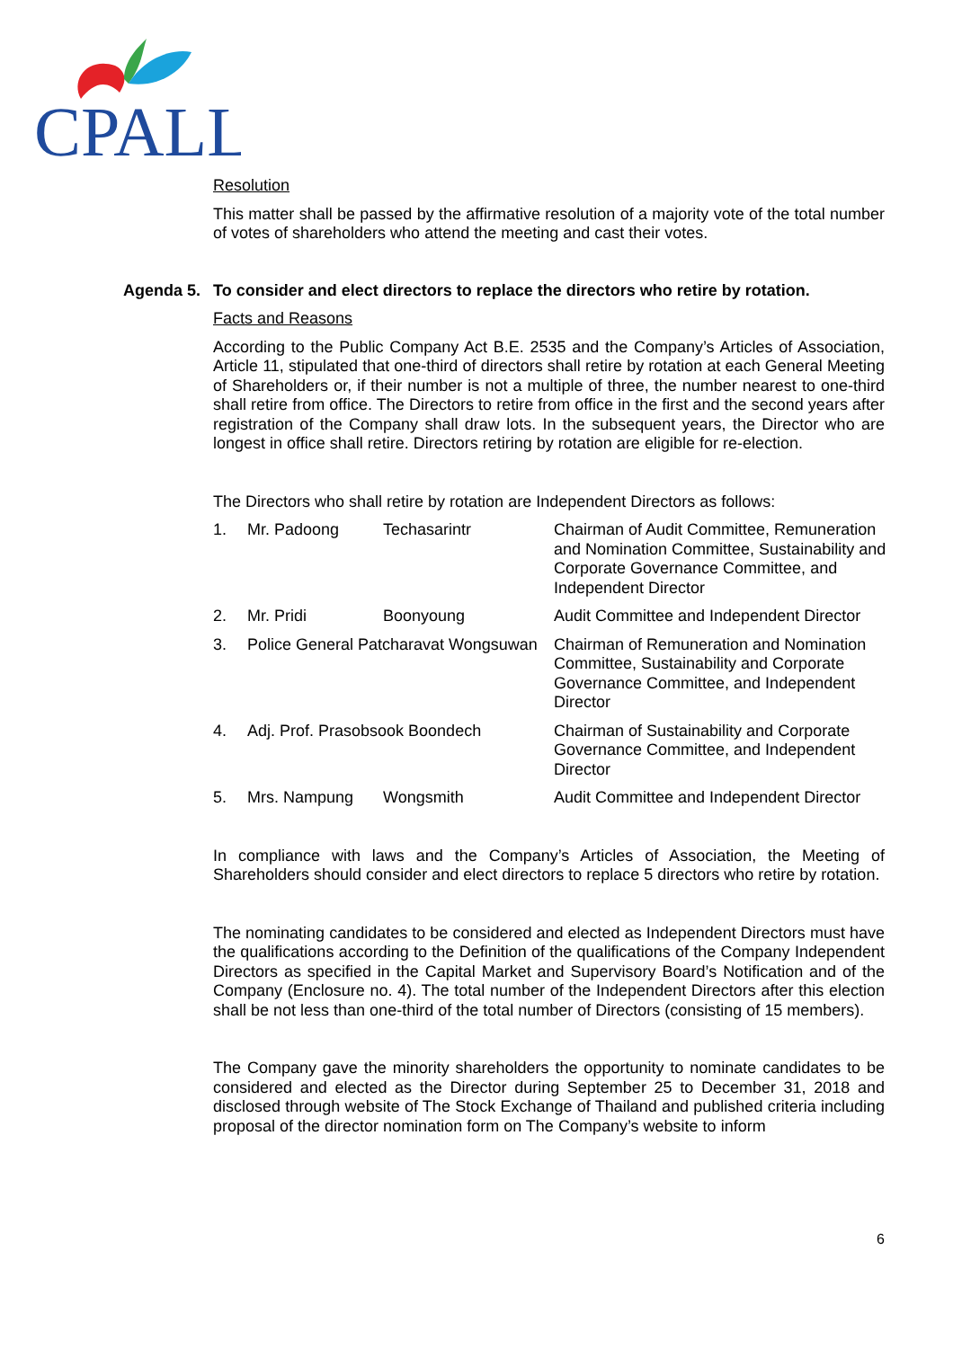CPALL
Resolution
This matter shall be passed by the affirmative resolution of a majority vote of the total number of votes of shareholders who attend the meeting and cast their votes.
Agenda 5. To consider and elect directors to replace the directors who retire by rotation.
Facts and Reasons
According to the Public Company Act B.E. 2535 and the Company’s Articles of Association, Article 11, stipulated that one-third of directors shall retire by rotation at each General Meeting of Shareholders or, if their number is not a multiple of three, the number nearest to one-third shall retire from office. The Directors to retire from office in the first and the second years after registration of the Company shall draw lots. In the subsequent years, the Director who are longest in office shall retire. Directors retiring by rotation are eligible for re-election.
The Directors who shall retire by rotation are Independent Directors as follows:
| 1. | Mr. Padoong | Techasarintr | Chairman of Audit Committee, Remuneration and Nomination Committee, Sustainability and Corporate Governance Committee, and Independent Director |
| 2. | Mr. Pridi | Boonyoung | Audit Committee and Independent Director |
| 3. | Police General Patcharavat Wongsuwan | | Chairman of Remuneration and Nomination Committee, Sustainability and Corporate Governance Committee, and Independent Director |
| 4. | Adj. Prof. Prasobsook Boondech | | Chairman of Sustainability and Corporate Governance Committee, and Independent Director |
| 5. | Mrs. Nampung | Wongsmith | Audit Committee and Independent Director |
In compliance with laws and the Company’s Articles of Association, the Meeting of Shareholders should consider and elect directors to replace 5 directors who retire by rotation.
The nominating candidates to be considered and elected as Independent Directors must have the qualifications according to the Definition of the qualifications of the Company Independent Directors as specified in the Capital Market and Supervisory Board’s Notification and of the Company (Enclosure no. 4). The total number of the Independent Directors after this election shall be not less than one-third of the total number of Directors (consisting of 15 members).
The Company gave the minority shareholders the opportunity to nominate candidates to be considered and elected as the Director during September 25 to December 31, 2018 and disclosed through website of The Stock Exchange of Thailand and published criteria including proposal of the director nomination form on The Company’s website to inform
6